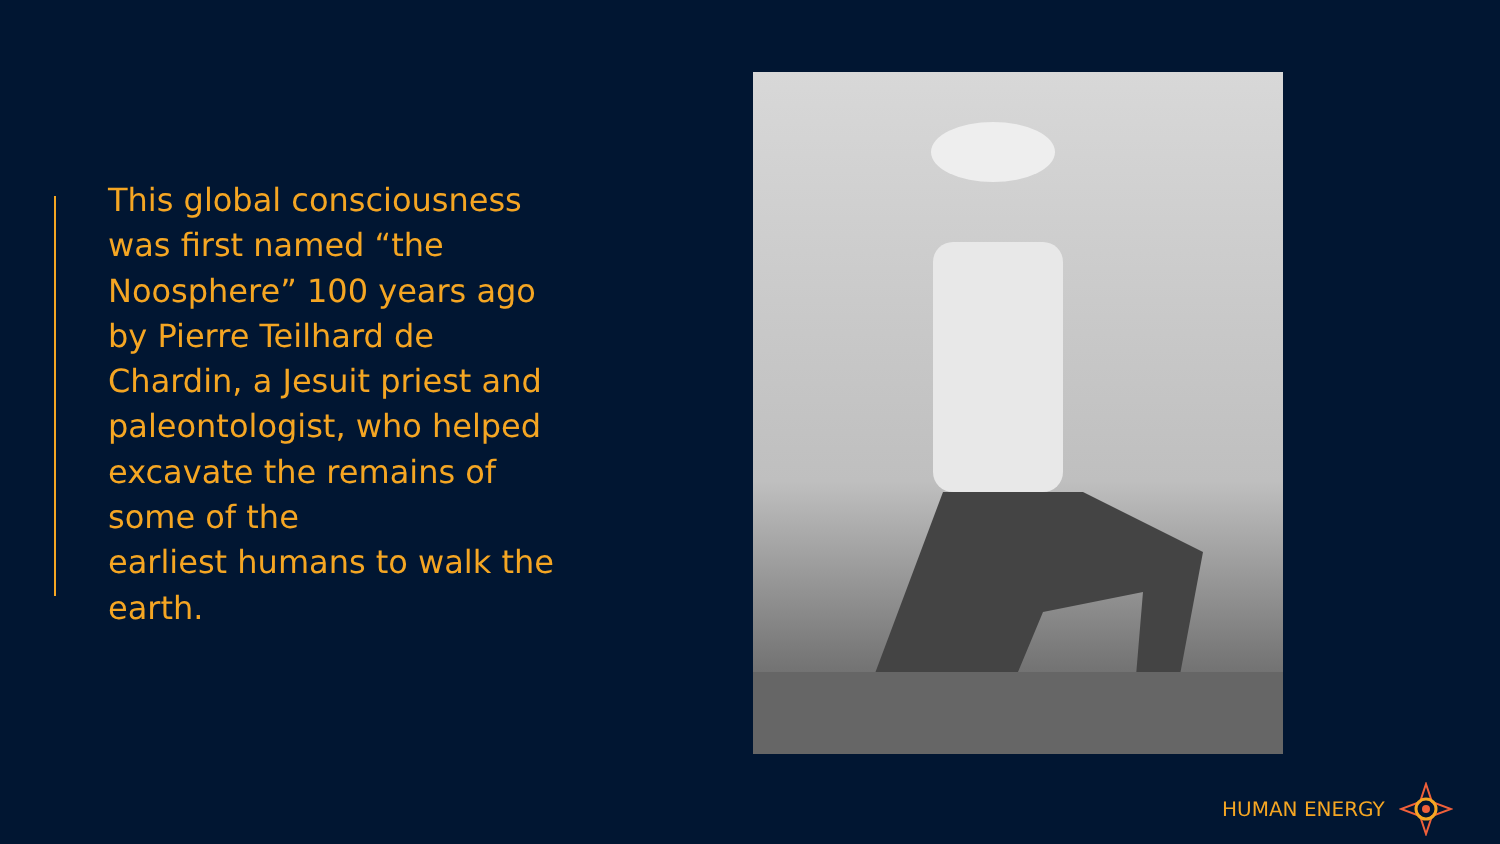This global consciousness was first named “the Noosphere” 100 years ago by Pierre Teilhard de Chardin, a Jesuit priest and paleontologist, who helped excavate the remains of some of the
earliest humans to walk the earth.
HUMAN ENERGY